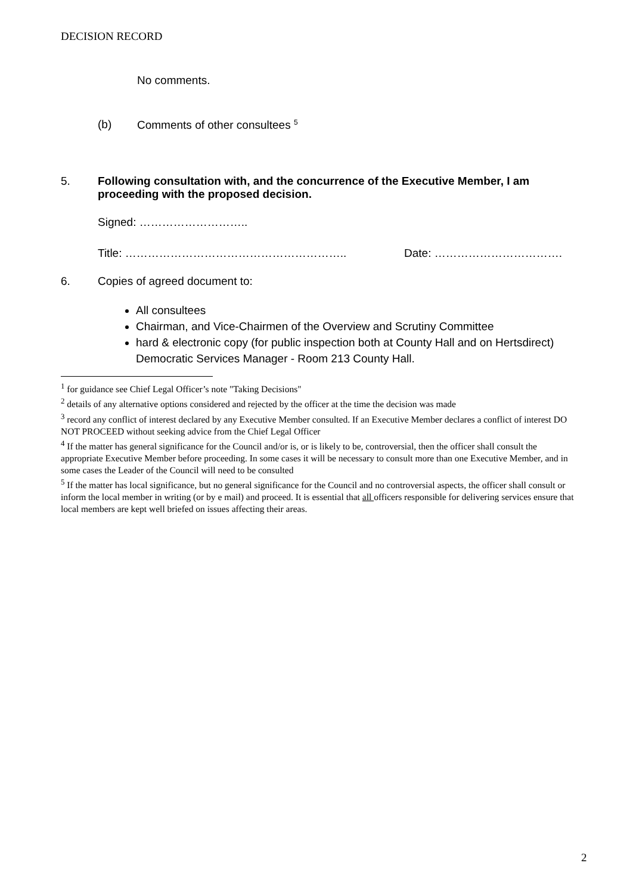DECISION RECORD
No comments.
(b) Comments of other consultees <sup>5</sup>
5. Following consultation with, and the concurrence of the Executive Member, I am proceeding with the proposed decision.
Signed: ………………………..
Title: ………………………………………………….. Date: …………………………….
6. Copies of agreed document to:
All consultees
Chairman, and Vice-Chairmen of the Overview and Scrutiny Committee
hard & electronic copy (for public inspection both at County Hall and on Hertsdirect) Democratic Services Manager - Room 213 County Hall.
<sup>1</sup> for guidance see Chief Legal Officer’s note "Taking Decisions"
<sup>2</sup> details of any alternative options considered and rejected by the officer at the time the decision was made
<sup>3</sup> record any conflict of interest declared by any Executive Member consulted. If an Executive Member declares a conflict of interest DO NOT PROCEED without seeking advice from the Chief Legal Officer
<sup>4</sup> If the matter has general significance for the Council and/or is, or is likely to be, controversial, then the officer shall consult the appropriate Executive Member before proceeding. In some cases it will be necessary to consult more than one Executive Member, and in some cases the Leader of the Council will need to be consulted
<sup>5</sup> If the matter has local significance, but no general significance for the Council and no controversial aspects, the officer shall consult or inform the local member in writing (or by e mail) and proceed. It is essential that all officers responsible for delivering services ensure that local members are kept well briefed on issues affecting their areas.
2